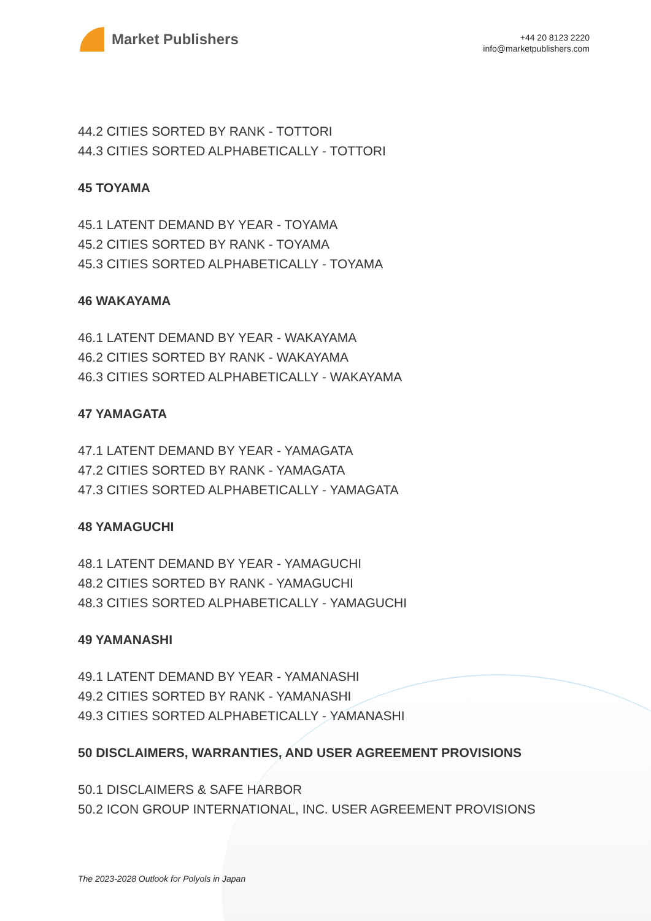Market Publishers
+44 20 8123 2220
info@marketpublishers.com
44.2 CITIES SORTED BY RANK - TOTTORI
44.3 CITIES SORTED ALPHABETICALLY - TOTTORI
45 TOYAMA
45.1 LATENT DEMAND BY YEAR - TOYAMA
45.2 CITIES SORTED BY RANK - TOYAMA
45.3 CITIES SORTED ALPHABETICALLY - TOYAMA
46 WAKAYAMA
46.1 LATENT DEMAND BY YEAR - WAKAYAMA
46.2 CITIES SORTED BY RANK - WAKAYAMA
46.3 CITIES SORTED ALPHABETICALLY - WAKAYAMA
47 YAMAGATA
47.1 LATENT DEMAND BY YEAR - YAMAGATA
47.2 CITIES SORTED BY RANK - YAMAGATA
47.3 CITIES SORTED ALPHABETICALLY - YAMAGATA
48 YAMAGUCHI
48.1 LATENT DEMAND BY YEAR - YAMAGUCHI
48.2 CITIES SORTED BY RANK - YAMAGUCHI
48.3 CITIES SORTED ALPHABETICALLY - YAMAGUCHI
49 YAMANASHI
49.1 LATENT DEMAND BY YEAR - YAMANASHI
49.2 CITIES SORTED BY RANK - YAMANASHI
49.3 CITIES SORTED ALPHABETICALLY - YAMANASHI
50 DISCLAIMERS, WARRANTIES, AND USER AGREEMENT PROVISIONS
50.1 DISCLAIMERS & SAFE HARBOR
50.2 ICON GROUP INTERNATIONAL, INC. USER AGREEMENT PROVISIONS
The 2023-2028 Outlook for Polyols in Japan